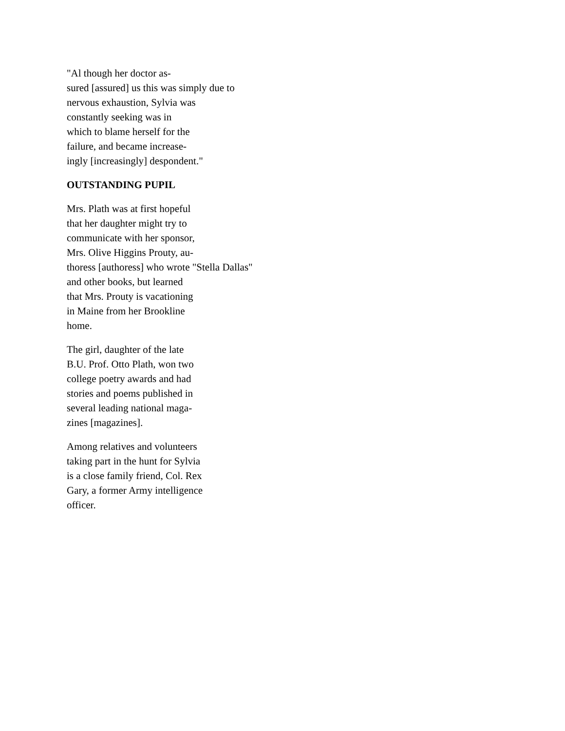"Al though her doctor as-
sured [assured] us this was simply due to
nervous exhaustion, Sylvia was
constantly seeking was in
which to blame herself for the
failure, and became increase-
ingly [increasingly] despondent."
OUTSTANDING PUPIL
Mrs. Plath was at first hopeful
that her daughter might try to
communicate with her sponsor,
Mrs. Olive Higgins Prouty, au-
thoress [authoress] who wrote "Stella Dallas"
and other books, but learned
that Mrs. Prouty is vacationing
in Maine from her Brookline
home.
The girl, daughter of the late
B.U. Prof. Otto Plath, won two
college poetry awards and had
stories and poems published in
several leading national maga-
zines [magazines].
Among relatives and volunteers
taking part in the hunt for Sylvia
is a close family friend, Col. Rex
Gary, a former Army intelligence
officer.